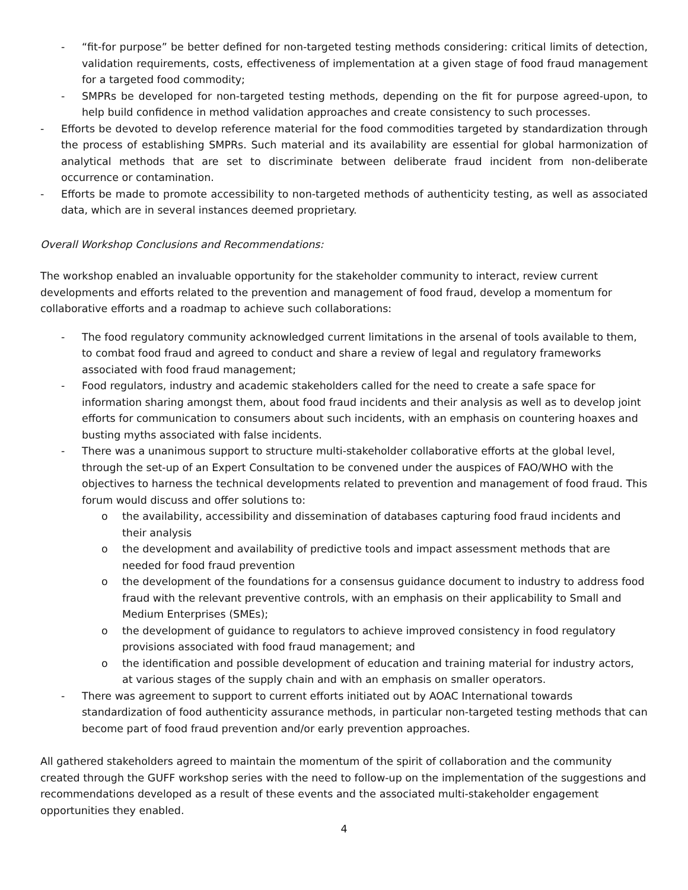- “fit-for purpose” be better defined for non-targeted testing methods considering: critical limits of detection, validation requirements, costs, effectiveness of implementation at a given stage of food fraud management for a targeted food commodity;
- SMPRs be developed for non-targeted testing methods, depending on the fit for purpose agreed-upon, to help build confidence in method validation approaches and create consistency to such processes.
- Efforts be devoted to develop reference material for the food commodities targeted by standardization through the process of establishing SMPRs. Such material and its availability are essential for global harmonization of analytical methods that are set to discriminate between deliberate fraud incident from non-deliberate occurrence or contamination.
- Efforts be made to promote accessibility to non-targeted methods of authenticity testing, as well as associated data, which are in several instances deemed proprietary.
Overall Workshop Conclusions and Recommendations:
The workshop enabled an invaluable opportunity for the stakeholder community to interact, review current developments and efforts related to the prevention and management of food fraud, develop a momentum for collaborative efforts and a roadmap to achieve such collaborations:
- The food regulatory community acknowledged current limitations in the arsenal of tools available to them, to combat food fraud and agreed to conduct and share a review of legal and regulatory frameworks associated with food fraud management;
- Food regulators, industry and academic stakeholders called for the need to create a safe space for information sharing amongst them, about food fraud incidents and their analysis as well as to develop joint efforts for communication to consumers about such incidents, with an emphasis on countering hoaxes and busting myths associated with false incidents.
- There was a unanimous support to structure multi-stakeholder collaborative efforts at the global level, through the set-up of an Expert Consultation to be convened under the auspices of FAO/WHO with the objectives to harness the technical developments related to prevention and management of food fraud. This forum would discuss and offer solutions to:
o the availability, accessibility and dissemination of databases capturing food fraud incidents and their analysis
o the development and availability of predictive tools and impact assessment methods that are needed for food fraud prevention
o the development of the foundations for a consensus guidance document to industry to address food fraud with the relevant preventive controls, with an emphasis on their applicability to Small and Medium Enterprises (SMEs);
o the development of guidance to regulators to achieve improved consistency in food regulatory provisions associated with food fraud management; and
o the identification and possible development of education and training material for industry actors, at various stages of the supply chain and with an emphasis on smaller operators.
- There was agreement to support to current efforts initiated out by AOAC International towards standardization of food authenticity assurance methods, in particular non-targeted testing methods that can become part of food fraud prevention and/or early prevention approaches.
All gathered stakeholders agreed to maintain the momentum of the spirit of collaboration and the community created through the GUFF workshop series with the need to follow-up on the implementation of the suggestions and recommendations developed as a result of these events and the associated multi-stakeholder engagement opportunities they enabled.
4